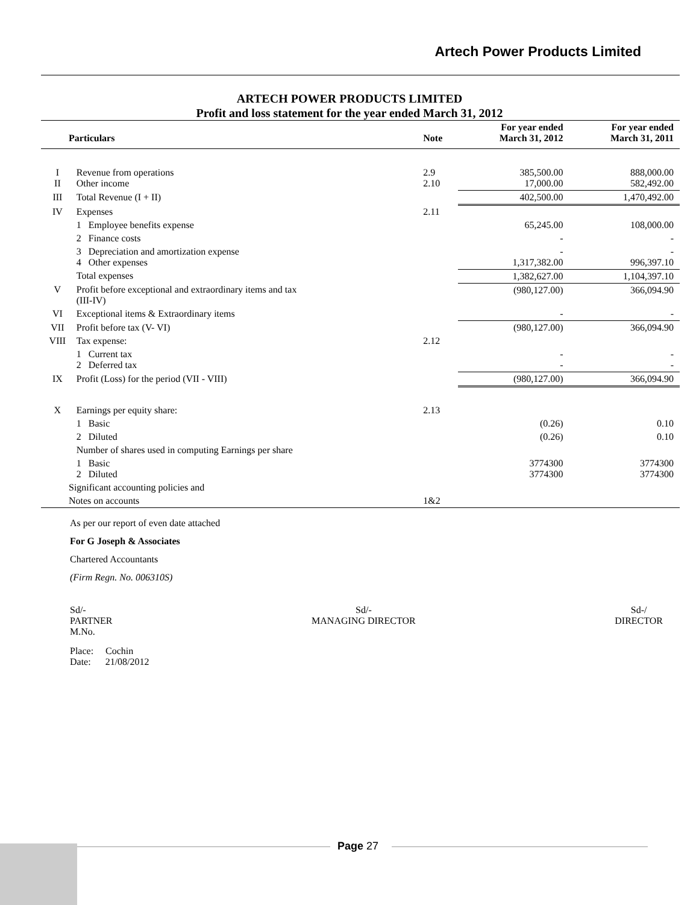Artech Power Products Limited
ARTECH POWER PRODUCTS LIMITED
Profit and loss statement for the year ended March 31, 2012
| Particulars | | Note | For year ended March 31, 2012 | For year ended March 31, 2011 |
| --- | --- | --- | --- | --- |
| I II | Revenue from operations Other income | 2.9 2.10 | 385,500.00 17,000.00 | 888,000.00 582,492.00 |
| III | Total Revenue (I + II) | | 402,500.00 | 1,470,492.00 |
| IV | Expenses | 2.11 | | |
| | 1 Employee benefits expense | | 65,245.00 | 108,000.00 |
| | 2 Finance costs | | - | - |
| | 3 Depreciation and amortization expense 4 Other expenses | | - 1,317,382.00 | - 996,397.10 |
| | Total expenses | | 1,382,627.00 | 1,104,397.10 |
| V | Profit before exceptional and extraordinary items and tax (III-IV) | | (980,127.00) | 366,094.90 |
| VI | Exceptional items & Extraordinary items | | - | - |
| VII | Profit before tax (V- VI) | | (980,127.00) | 366,094.90 |
| VIII | Tax expense: | 2.12 | | |
| | 1 Current tax 2 Deferred tax | | - - | - - |
| IX | Profit (Loss) for the period (VII - VIII) | | (980,127.00) | 366,094.90 |
| X | Earnings per equity share: | 2.13 | | |
| | 1 Basic | | (0.26) | 0.10 |
| | 2 Diluted | | (0.26) | 0.10 |
| | Number of shares used in computing Earnings per share | | | |
| | 1 Basic 2 Diluted | | 3774300 3774300 | 3774300 3774300 |
| Significant accounting policies and | | | | |
| Notes on accounts | | 1&2 | | |
As per our report of even date attached
For G Joseph & Associates
Chartered Accountants
(Firm Regn. No. 006310S)
Sd/-
PARTNER
M.No.
Sd/-
MANAGING DIRECTOR
Sd-/
DIRECTOR
Place: Cochin
Date: 21/08/2012
Page 27